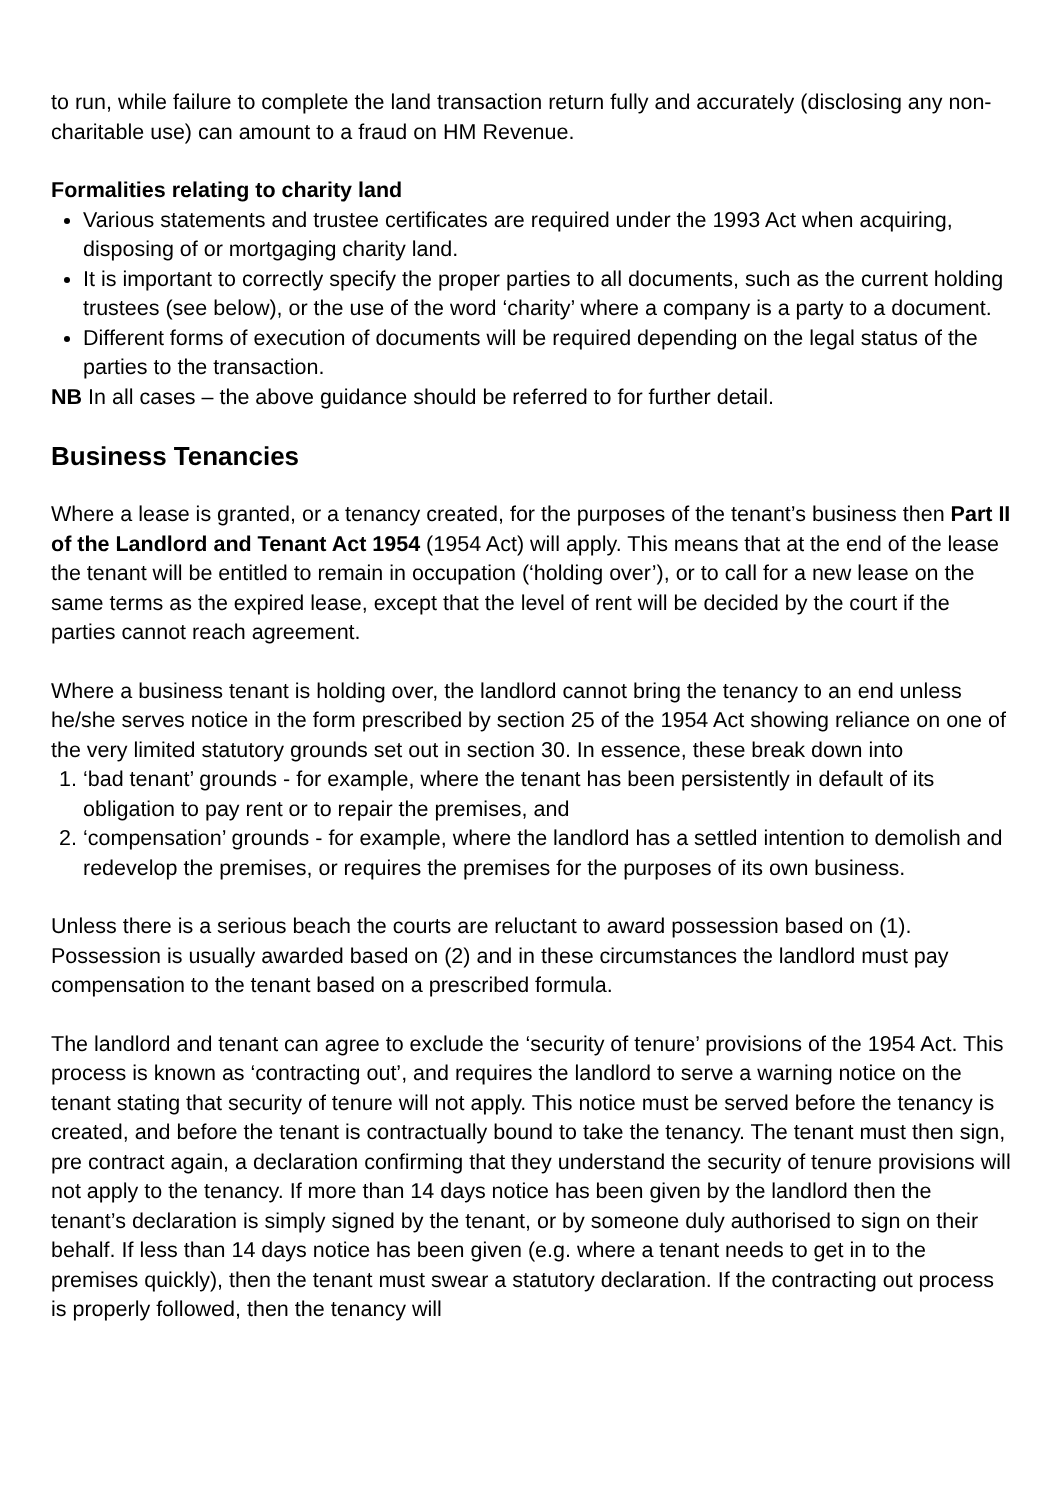to run, while failure to complete the land transaction return fully and accurately (disclosing any non-charitable use) can amount to a fraud on HM Revenue.
Formalities relating to charity land
Various statements and trustee certificates are required under the 1993 Act when acquiring, disposing of or mortgaging charity land.
It is important to correctly specify the proper parties to all documents, such as the current holding trustees (see below), or the use of the word ‘charity’ where a company is a party to a document.
Different forms of execution of documents will be required depending on the legal status of the parties to the transaction.
NB In all cases – the above guidance should be referred to for further detail.
Business Tenancies
Where a lease is granted, or a tenancy created, for the purposes of the tenant’s business then Part II of the Landlord and Tenant Act 1954 (1954 Act) will apply. This means that at the end of the lease the tenant will be entitled to remain in occupation (‘holding over’), or to call for a new lease on the same terms as the expired lease, except that the level of rent will be decided by the court if the parties cannot reach agreement.
Where a business tenant is holding over, the landlord cannot bring the tenancy to an end unless he/she serves notice in the form prescribed by section 25 of the 1954 Act showing reliance on one of the very limited statutory grounds set out in section 30. In essence, these break down into
1. ‘bad tenant’ grounds - for example, where the tenant has been persistently in default of its obligation to pay rent or to repair the premises, and
2. ‘compensation’ grounds - for example, where the landlord has a settled intention to demolish and redevelop the premises, or requires the premises for the purposes of its own business.
Unless there is a serious beach the courts are reluctant to award possession based on (1). Possession is usually awarded based on (2) and in these circumstances the landlord must pay compensation to the tenant based on a prescribed formula.
The landlord and tenant can agree to exclude the ‘security of tenure’ provisions of the 1954 Act. This process is known as ‘contracting out’, and requires the landlord to serve a warning notice on the tenant stating that security of tenure will not apply. This notice must be served before the tenancy is created, and before the tenant is contractually bound to take the tenancy. The tenant must then sign, pre contract again, a declaration confirming that they understand the security of tenure provisions will not apply to the tenancy. If more than 14 days notice has been given by the landlord then the tenant’s declaration is simply signed by the tenant, or by someone duly authorised to sign on their behalf. If less than 14 days notice has been given (e.g. where a tenant needs to get in to the premises quickly), then the tenant must swear a statutory declaration. If the contracting out process is properly followed, then the tenancy will